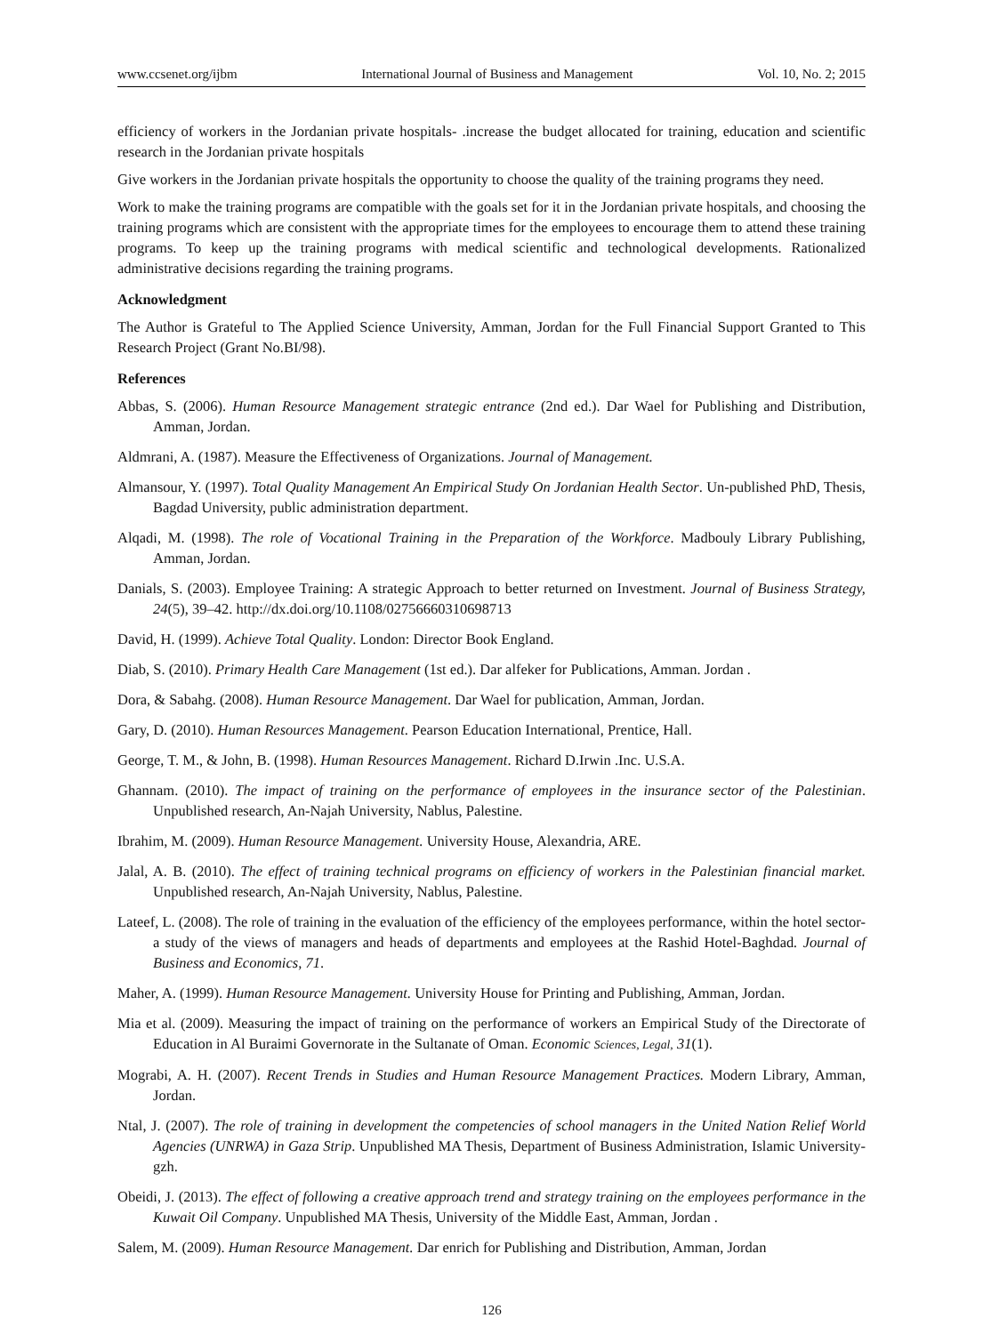www.ccsenet.org/ijbm International Journal of Business and Management Vol. 10, No. 2; 2015
efficiency of workers in the Jordanian private hospitals- .increase the budget allocated for training, education and scientific research in the Jordanian private hospitals
Give workers in the Jordanian private hospitals the opportunity to choose the quality of the training programs they need.
Work to make the training programs are compatible with the goals set for it in the Jordanian private hospitals, and choosing the training programs which are consistent with the appropriate times for the employees to encourage them to attend these training programs. To keep up the training programs with medical scientific and technological developments. Rationalized administrative decisions regarding the training programs.
Acknowledgment
The Author is Grateful to The Applied Science University, Amman, Jordan for the Full Financial Support Granted to This Research Project (Grant No.BI/98).
References
Abbas, S. (2006). Human Resource Management strategic entrance (2nd ed.). Dar Wael for Publishing and Distribution, Amman, Jordan.
Aldmrani, A. (1987). Measure the Effectiveness of Organizations. Journal of Management.
Almansour, Y. (1997). Total Quality Management An Empirical Study On Jordanian Health Sector. Un-published PhD, Thesis, Bagdad University, public administration department.
Alqadi, M. (1998). The role of Vocational Training in the Preparation of the Workforce. Madbouly Library Publishing, Amman, Jordan.
Danials, S. (2003). Employee Training: A strategic Approach to better returned on Investment. Journal of Business Strategy, 24(5), 39–42. http://dx.doi.org/10.1108/02756660310698713
David, H. (1999). Achieve Total Quality. London: Director Book England.
Diab, S. (2010). Primary Health Care Management (1st ed.). Dar alfeker for Publications, Amman. Jordan .
Dora, & Sabahg. (2008). Human Resource Management. Dar Wael for publication, Amman, Jordan.
Gary, D. (2010). Human Resources Management. Pearson Education International, Prentice, Hall.
George, T. M., & John, B. (1998). Human Resources Management. Richard D.Irwin .Inc. U.S.A.
Ghannam. (2010). The impact of training on the performance of employees in the insurance sector of the Palestinian. Unpublished research, An-Najah University, Nablus, Palestine.
Ibrahim, M. (2009). Human Resource Management. University House, Alexandria, ARE.
Jalal, A. B. (2010). The effect of training technical programs on efficiency of workers in the Palestinian financial market. Unpublished research, An-Najah University, Nablus, Palestine.
Lateef, L. (2008). The role of training in the evaluation of the efficiency of the employees performance, within the hotel sector-a study of the views of managers and heads of departments and employees at the Rashid Hotel-Baghdad. Journal of Business and Economics, 71.
Maher, A. (1999). Human Resource Management. University House for Printing and Publishing, Amman, Jordan.
Mia et al. (2009). Measuring the impact of training on the performance of workers an Empirical Study of the Directorate of Education in Al Buraimi Governorate in the Sultanate of Oman. Economic Sciences, Legal, 31(1).
Mograbi, A. H. (2007). Recent Trends in Studies and Human Resource Management Practices. Modern Library, Amman, Jordan.
Ntal, J. (2007). The role of training in development the competencies of school managers in the United Nation Relief World Agencies (UNRWA) in Gaza Strip. Unpublished MA Thesis, Department of Business Administration, Islamic University-gzh.
Obeidi, J. (2013). The effect of following a creative approach trend and strategy training on the employees performance in the Kuwait Oil Company. Unpublished MA Thesis, University of the Middle East, Amman, Jordan .
Salem, M. (2009). Human Resource Management. Dar enrich for Publishing and Distribution, Amman, Jordan
126